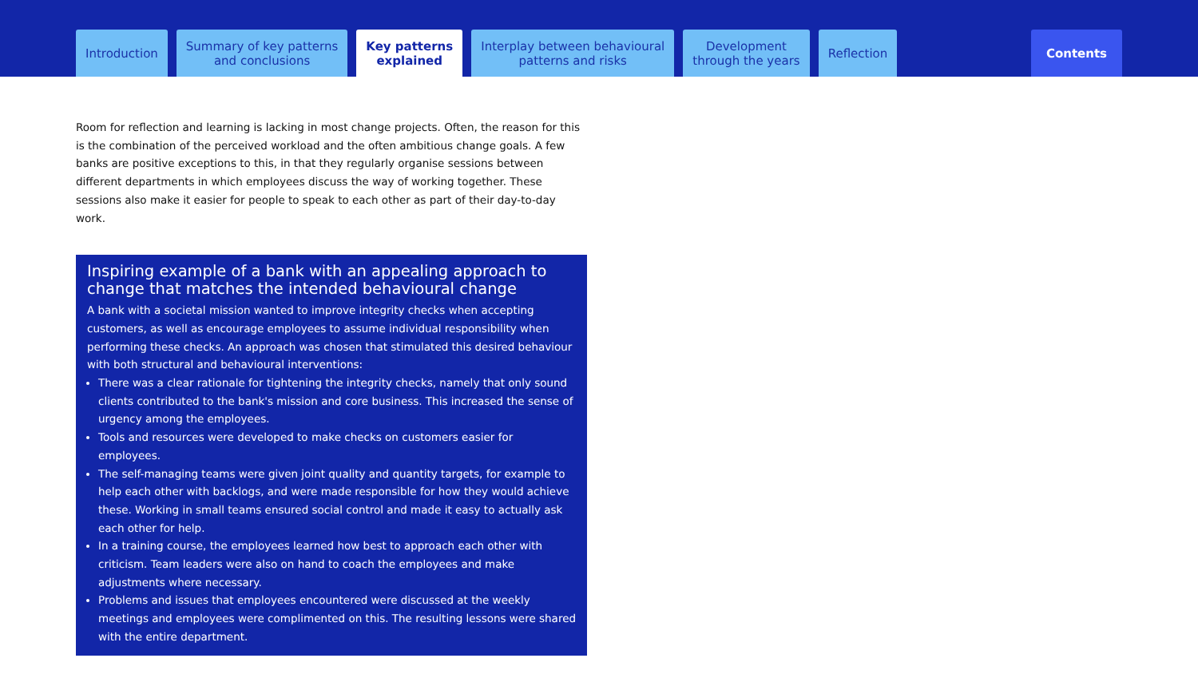Introduction Summary of key patterns
and conclusions
Key patterns
explained
Interplay between behavioural
patterns and risks
Development
through the years
Reflection
Contents
Room for reflection and learning is lacking in most change projects. Often, the reason for this is the combination of the perceived workload and the often ambitious change goals. A few banks are positive exceptions to this, in that they regularly organise sessions between different departments in which employees discuss the way of working together. These sessions also make it easier for people to speak to each other as part of their day-to-day work.
Inspiring example of a bank with an appealing approach to change that matches the intended behavioural change
A bank with a societal mission wanted to improve integrity checks when accepting customers, as well as encourage employees to assume individual responsibility when performing these checks. An approach was chosen that stimulated this desired behaviour with both structural and behavioural interventions:
There was a clear rationale for tightening the integrity checks, namely that only sound clients contributed to the bank's mission and core business. This increased the sense of urgency among the employees.
Tools and resources were developed to make checks on customers easier for employees.
The self-managing teams were given joint quality and quantity targets, for example to help each other with backlogs, and were made responsible for how they would achieve these. Working in small teams ensured social control and made it easy to actually ask each other for help.
In a training course, the employees learned how best to approach each other with criticism. Team leaders were also on hand to coach the employees and make adjustments where necessary.
Problems and issues that employees encountered were discussed at the weekly meetings and employees were complimented on this. The resulting lessons were shared with the entire department.